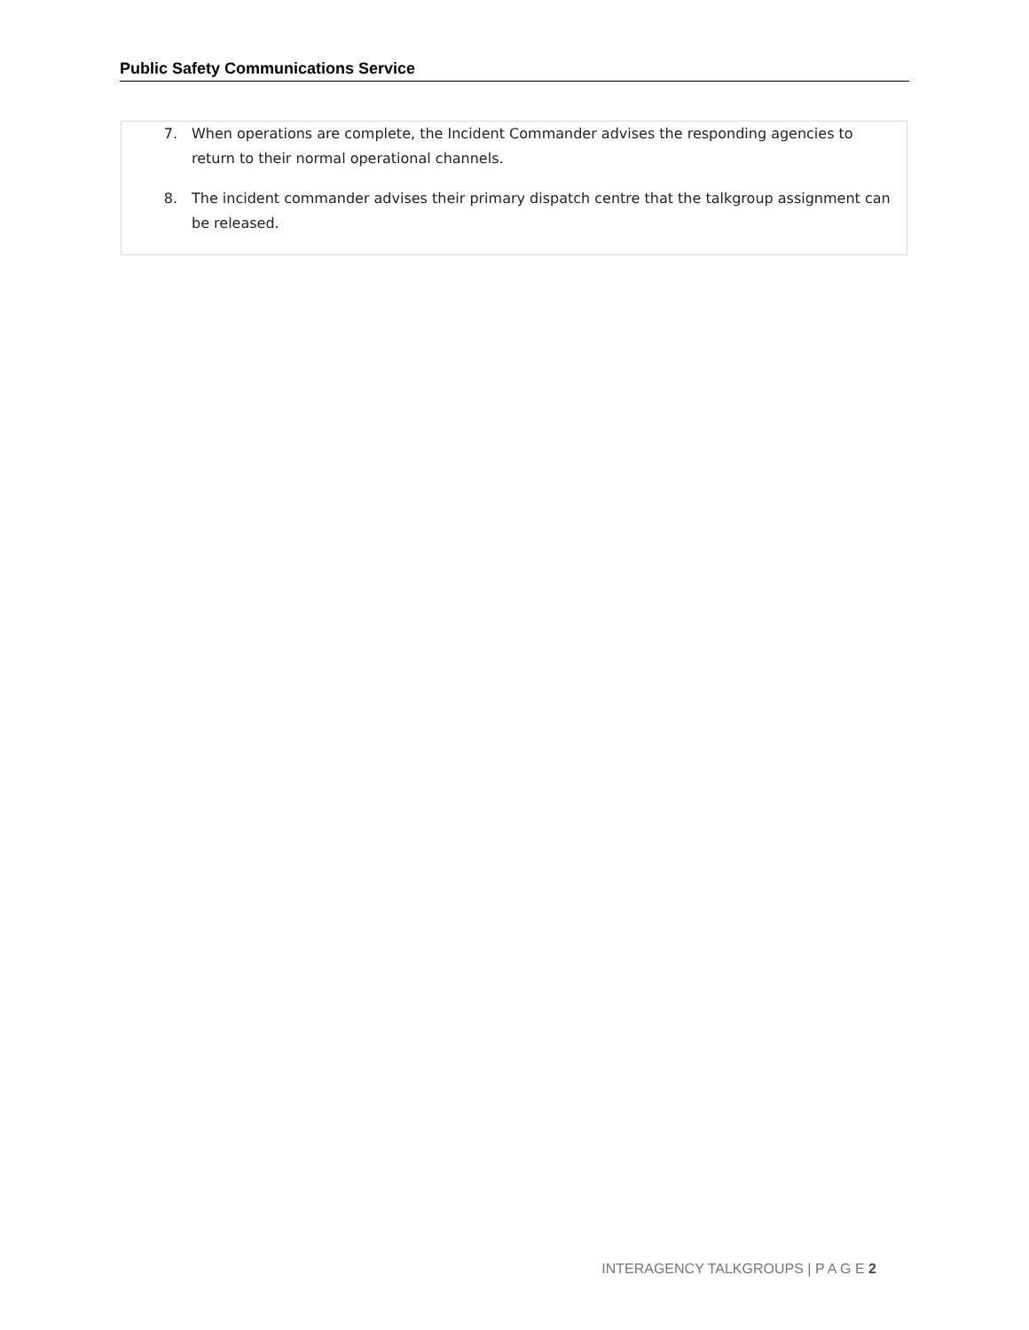Public Safety Communications Service
7. When operations are complete, the Incident Commander advises the responding agencies to return to their normal operational channels.
8. The incident commander advises their primary dispatch centre that the talkgroup assignment can be released.
INTERAGENCY TALKGROUPS | P A G E 2